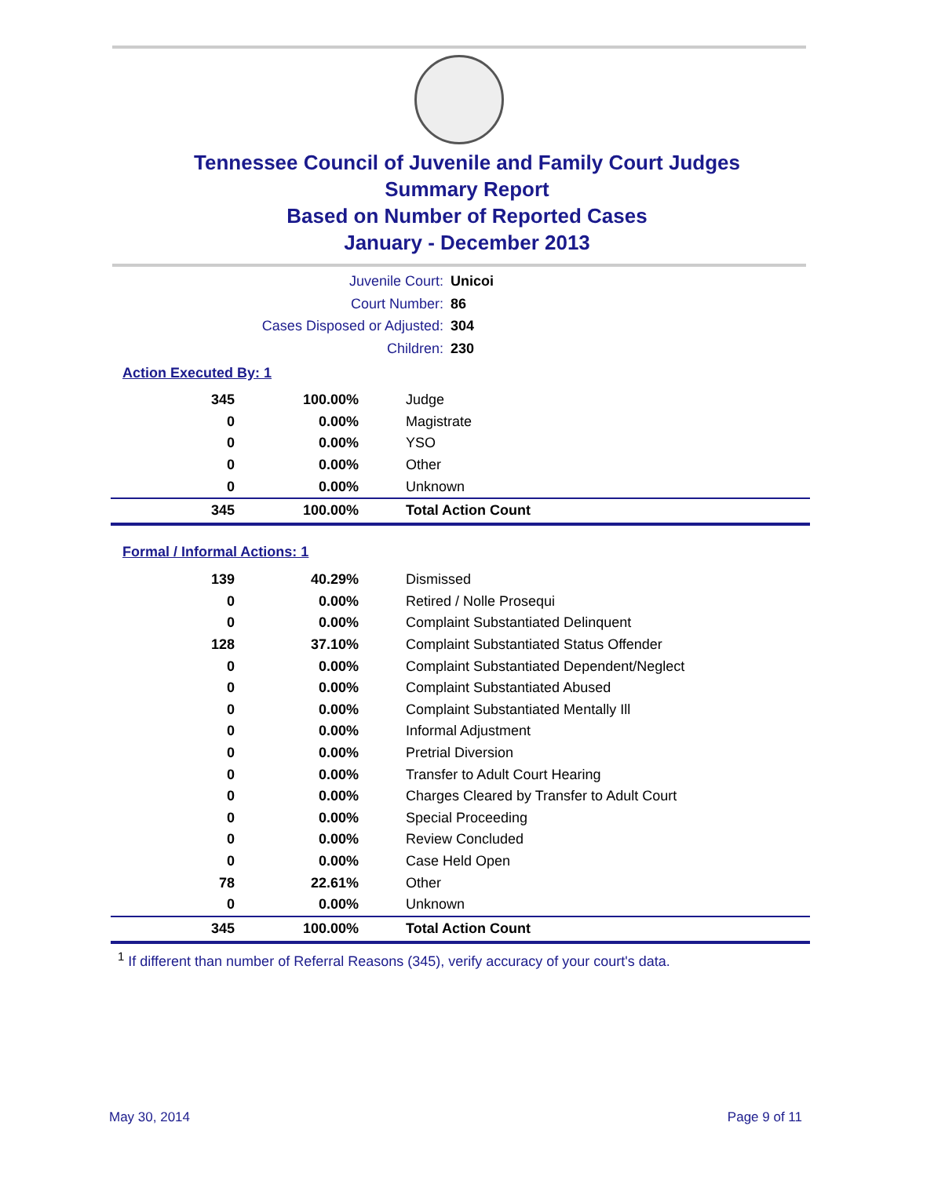Tennessee Council of Juvenile and Family Court Judges
Summary Report
Based on Number of Reported Cases
January - December 2013
Juvenile Court: Unicoi
Court Number: 86
Cases Disposed or Adjusted: 304
Children: 230
Action Executed By: 1
| 345 | 100.00% | Judge |
| 0 | 0.00% | Magistrate |
| 0 | 0.00% | YSO |
| 0 | 0.00% | Other |
| 0 | 0.00% | Unknown |
| 345 | 100.00% | Total Action Count |
Formal / Informal Actions: 1
| 139 | 40.29% | Dismissed |
| 0 | 0.00% | Retired / Nolle Prosequi |
| 0 | 0.00% | Complaint Substantiated Delinquent |
| 128 | 37.10% | Complaint Substantiated Status Offender |
| 0 | 0.00% | Complaint Substantiated Dependent/Neglect |
| 0 | 0.00% | Complaint Substantiated Abused |
| 0 | 0.00% | Complaint Substantiated Mentally Ill |
| 0 | 0.00% | Informal Adjustment |
| 0 | 0.00% | Pretrial Diversion |
| 0 | 0.00% | Transfer to Adult Court Hearing |
| 0 | 0.00% | Charges Cleared by Transfer to Adult Court |
| 0 | 0.00% | Special Proceeding |
| 0 | 0.00% | Review Concluded |
| 0 | 0.00% | Case Held Open |
| 78 | 22.61% | Other |
| 0 | 0.00% | Unknown |
| 345 | 100.00% | Total Action Count |
<sup>1</sup> If different than number of Referral Reasons (345), verify accuracy of your court's data.
May 30, 2014 Page 9 of 11